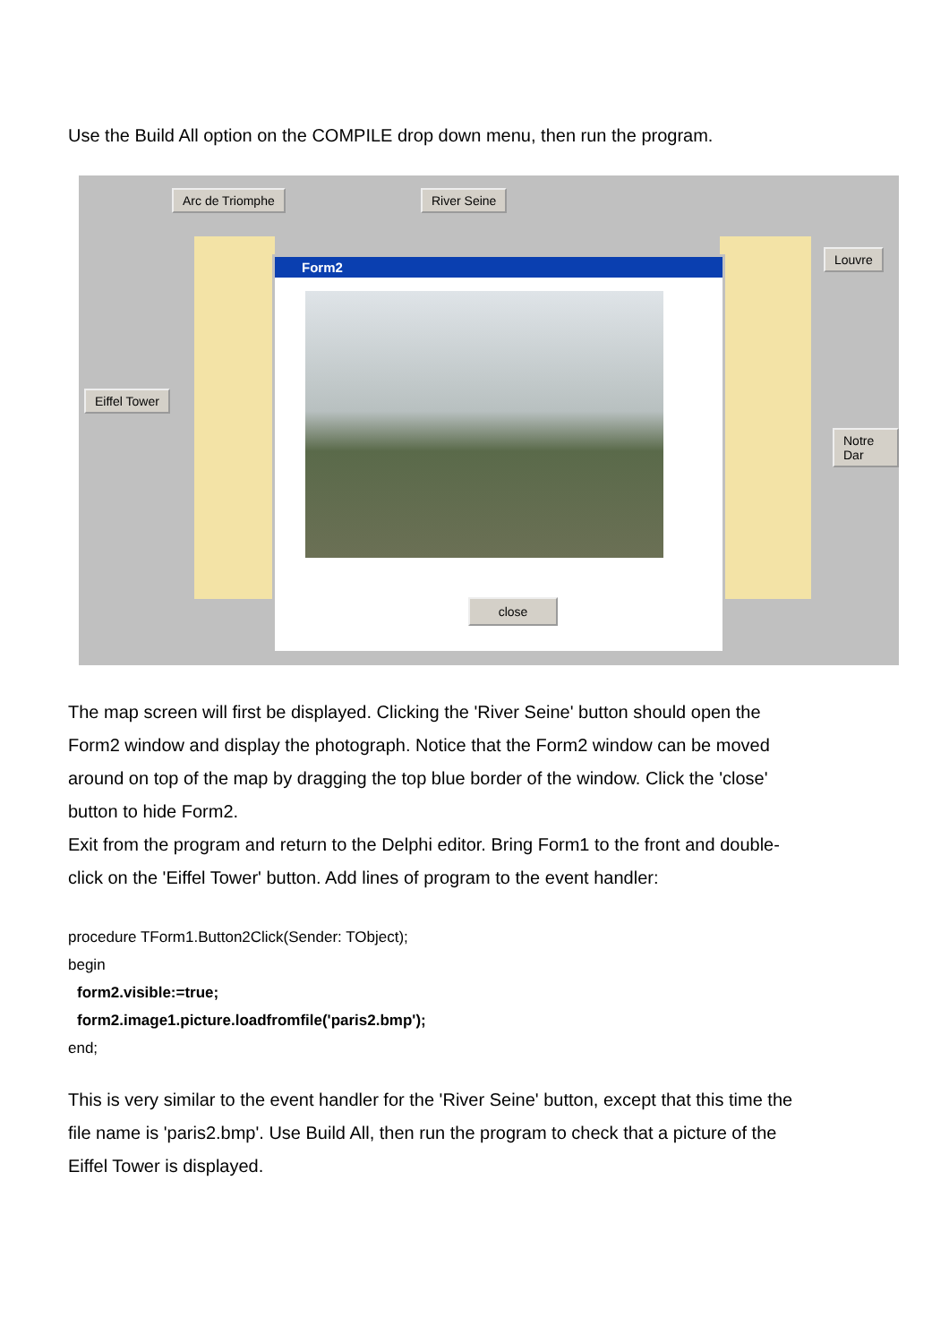Use the Build All option on the COMPILE drop down menu, then run the program.
Arc de Triomphe River Seine
Louvre
Eiffel Tower
Notre Dar
Form2
close
The map screen will first be displayed. Clicking the 'River Seine' button should open the Form2 window and display the photograph. Notice that the Form2 window can be moved around on top of the map by dragging the top blue border of the window. Click the 'close' button to hide Form2.
Exit from the program and return to the Delphi editor. Bring Form1 to the front and double-click on the 'Eiffel Tower' button. Add lines of program to the event handler:
procedure TForm1.Button2Click(Sender: TObject);
begin
form2.visible:=true;
form2.image1.picture.loadfromfile('paris2.bmp');
end;
This is very similar to the event handler for the 'River Seine' button, except that this time the file name is 'paris2.bmp'. Use Build All, then run the program to check that a picture of the Eiffel Tower is displayed.